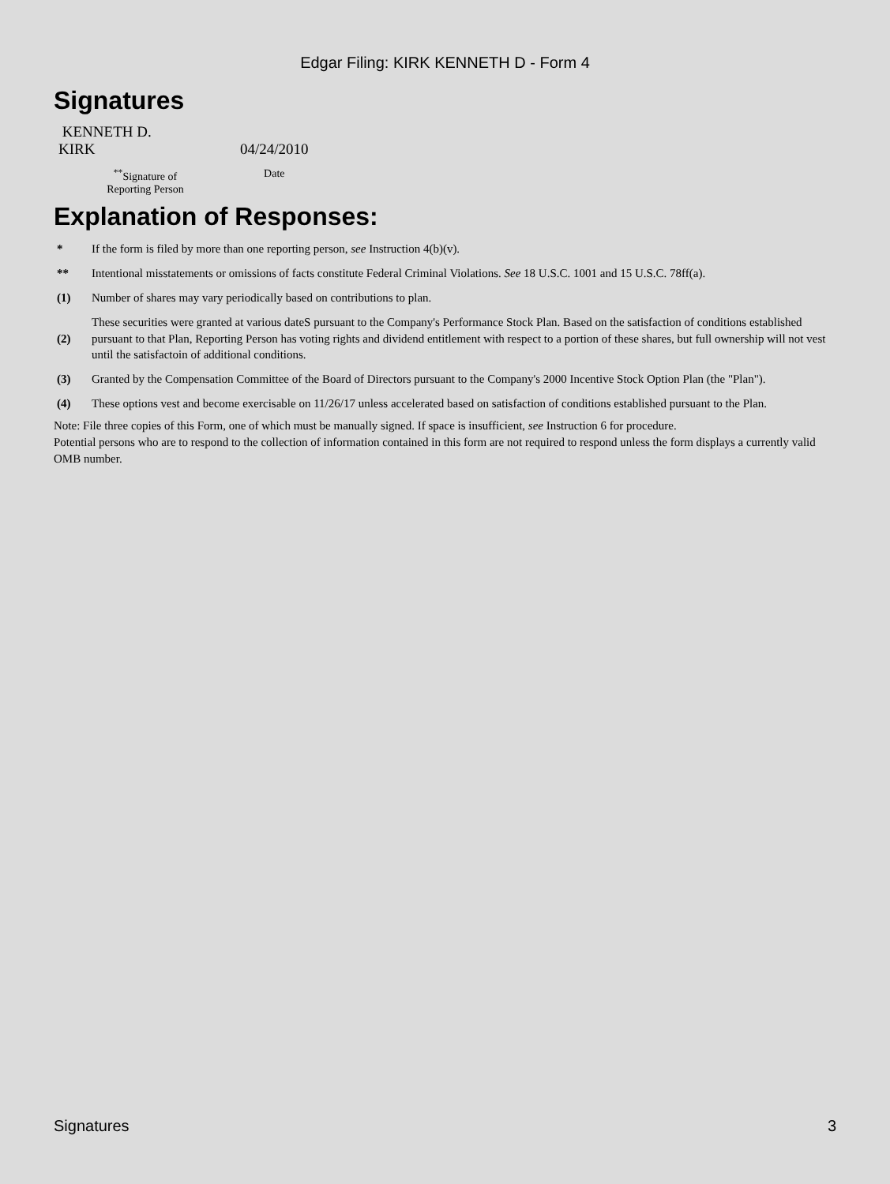Edgar Filing: KIRK KENNETH D - Form 4
Signatures
| KENNETH D. KIRK | 04/24/2010 |
| <sup>**</sup> Signature of Reporting Person | Date |
Explanation of Responses:
| * | If the form is filed by more than one reporting person, see Instruction 4(b)(v). |
| ** | Intentional misstatements or omissions of facts constitute Federal Criminal Violations. See 18 U.S.C. 1001 and 15 U.S.C. 78ff(a). |
| (1) | Number of shares may vary periodically based on contributions to plan. |
| (2) | These securities were granted at various dateS pursuant to the Company's Performance Stock Plan. Based on the satisfaction of conditions established pursuant to that Plan, Reporting Person has voting rights and dividend entitlement with respect to a portion of these shares, but full ownership will not vest until the satisfactoin of additional conditions. |
| (3) | Granted by the Compensation Committee of the Board of Directors pursuant to the Company's 2000 Incentive Stock Option Plan (the "Plan"). |
| (4) | These options vest and become exercisable on 11/26/17 unless accelerated based on satisfaction of conditions established pursuant to the Plan. |
Note: File three copies of this Form, one of which must be manually signed. If space is insufficient, see Instruction 6 for procedure.
Potential persons who are to respond to the collection of information contained in this form are not required to respond unless the form displays a currently valid OMB number.
Signatures 3